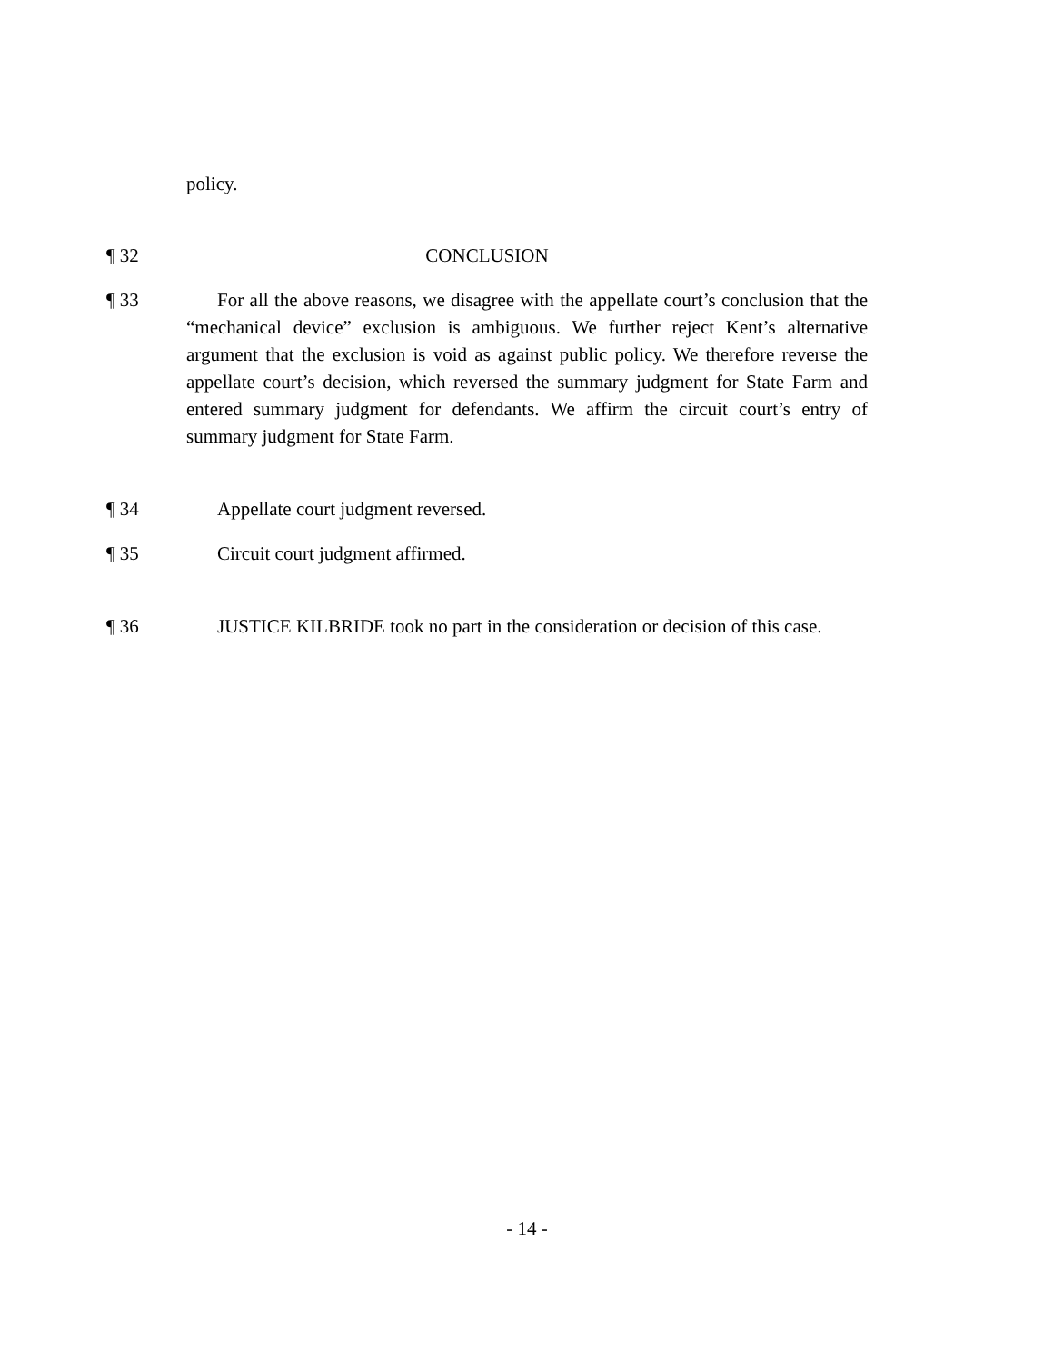policy.
¶ 32 CONCLUSION
¶ 33 For all the above reasons, we disagree with the appellate court’s conclusion that the “mechanical device” exclusion is ambiguous. We further reject Kent’s alternative argument that the exclusion is void as against public policy. We therefore reverse the appellate court’s decision, which reversed the summary judgment for State Farm and entered summary judgment for defendants. We affirm the circuit court’s entry of summary judgment for State Farm.
¶ 34 Appellate court judgment reversed.
¶ 35 Circuit court judgment affirmed.
¶ 36 JUSTICE KILBRIDE took no part in the consideration or decision of this case.
- 14 -